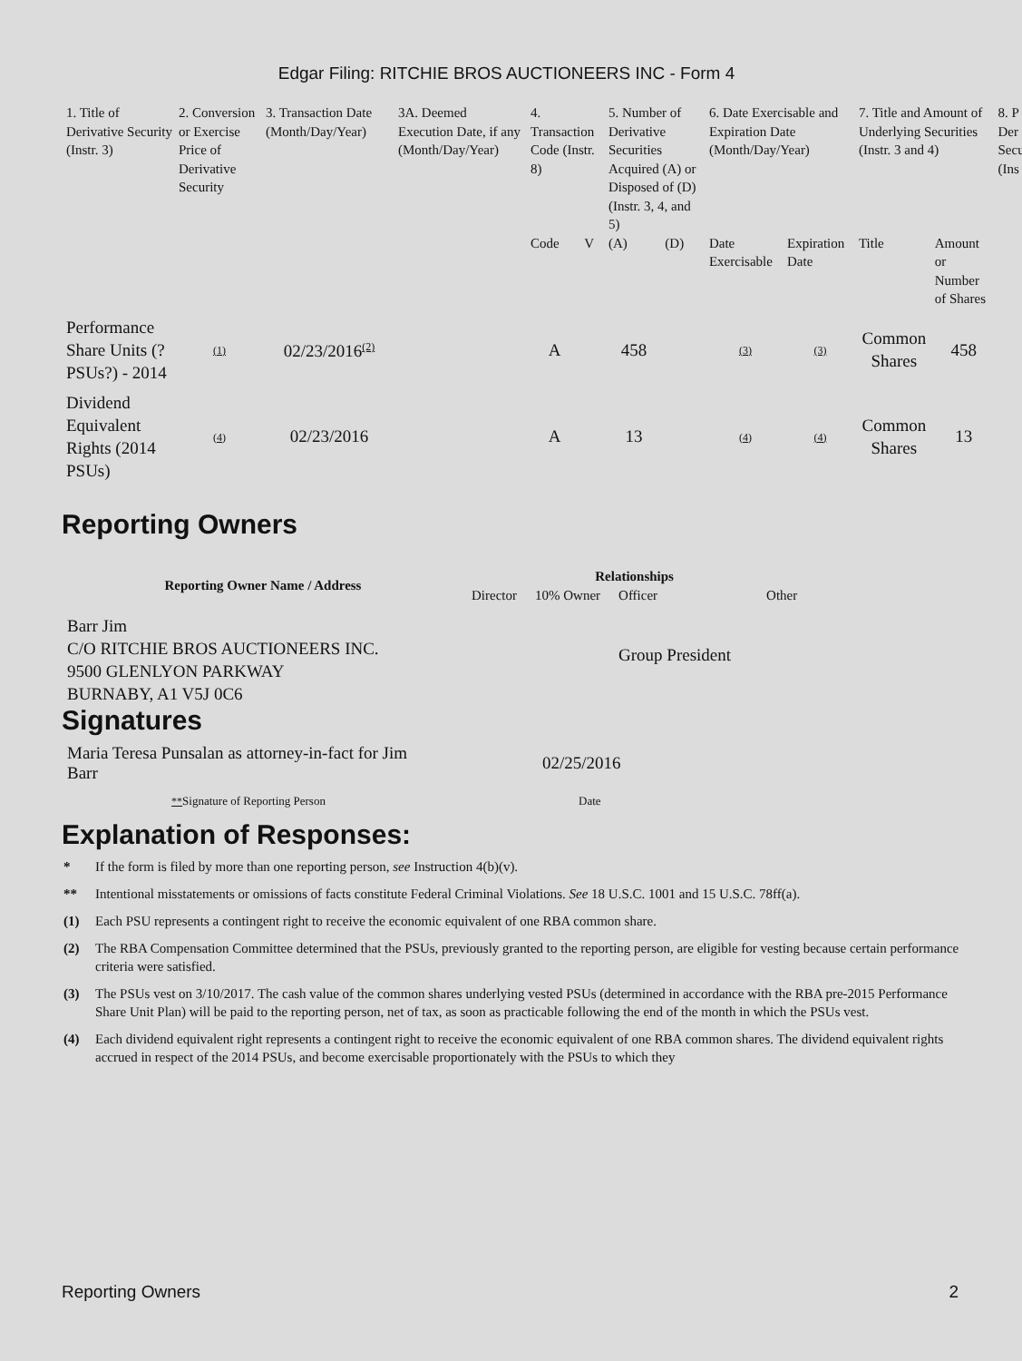Edgar Filing: RITCHIE BROS AUCTIONEERS INC - Form 4
| 1. Title of Derivative Security (Instr. 3) | 2. Conversion or Exercise Price of Derivative Security | 3. Transaction Date (Month/Day/Year) | 3A. Deemed Execution Date, if any (Month/Day/Year) | 4. Transaction Code (Instr. 8) | | 5. Number of Derivative Securities Acquired (A) or Disposed of (D) (Instr. 3, 4, and 5) | | 6. Date Exercisable and Expiration Date (Month/Day/Year) | | 7. Title and Amount of Underlying Securities (Instr. 3 and 4) | | 8. P Der Secu (Ins |
| --- | --- | --- | --- | --- | --- | --- | --- | --- | --- | --- | --- | --- |
| | | | | Code | V | (A) | (D) | Date Exercisable | Expiration Date | Title | Amount or Number of Shares | |
| Performance Share Units (?PSUs?) - 2014 | (1) | 02/23/2016<sup>(2)</sup> | | A | | 458 | | (3) | (3) | Common Shares | 458 | |
| Dividend Equivalent Rights (2014 PSUs) | (4) | 02/23/2016 | | A | | 13 | | (4) | (4) | Common Shares | 13 | |
Reporting Owners
| Reporting Owner Name / Address | Relationships | | | |
| --- | --- | --- | --- | --- |
| | Director | 10% Owner | Officer | Other |
| Barr Jim C/O RITCHIE BROS AUCTIONEERS INC. 9500 GLENLYON PARKWAY BURNABY, A1 V5J 0C6 | | | Group President | |
Signatures
| Maria Teresa Punsalan as attorney-in-fact for Jim Barr | 02/25/2016 |
| ** Signature of Reporting Person | Date |
Explanation of Responses:
* If the form is filed by more than one reporting person, see Instruction 4(b)(v).
** Intentional misstatements or omissions of facts constitute Federal Criminal Violations. See 18 U.S.C. 1001 and 15 U.S.C. 78ff(a).
(1) Each PSU represents a contingent right to receive the economic equivalent of one RBA common share.
(2) The RBA Compensation Committee determined that the PSUs, previously granted to the reporting person, are eligible for vesting because certain performance criteria were satisfied.
(3) The PSUs vest on 3/10/2017. The cash value of the common shares underlying vested PSUs (determined in accordance with the RBA pre-2015 Performance Share Unit Plan) will be paid to the reporting person, net of tax, as soon as practicable following the end of the month in which the PSUs vest.
(4) Each dividend equivalent right represents a contingent right to receive the economic equivalent of one RBA common shares. The dividend equivalent rights accrued in respect of the 2014 PSUs, and become exercisable proportionately with the PSUs to which they
Reporting Owners 2